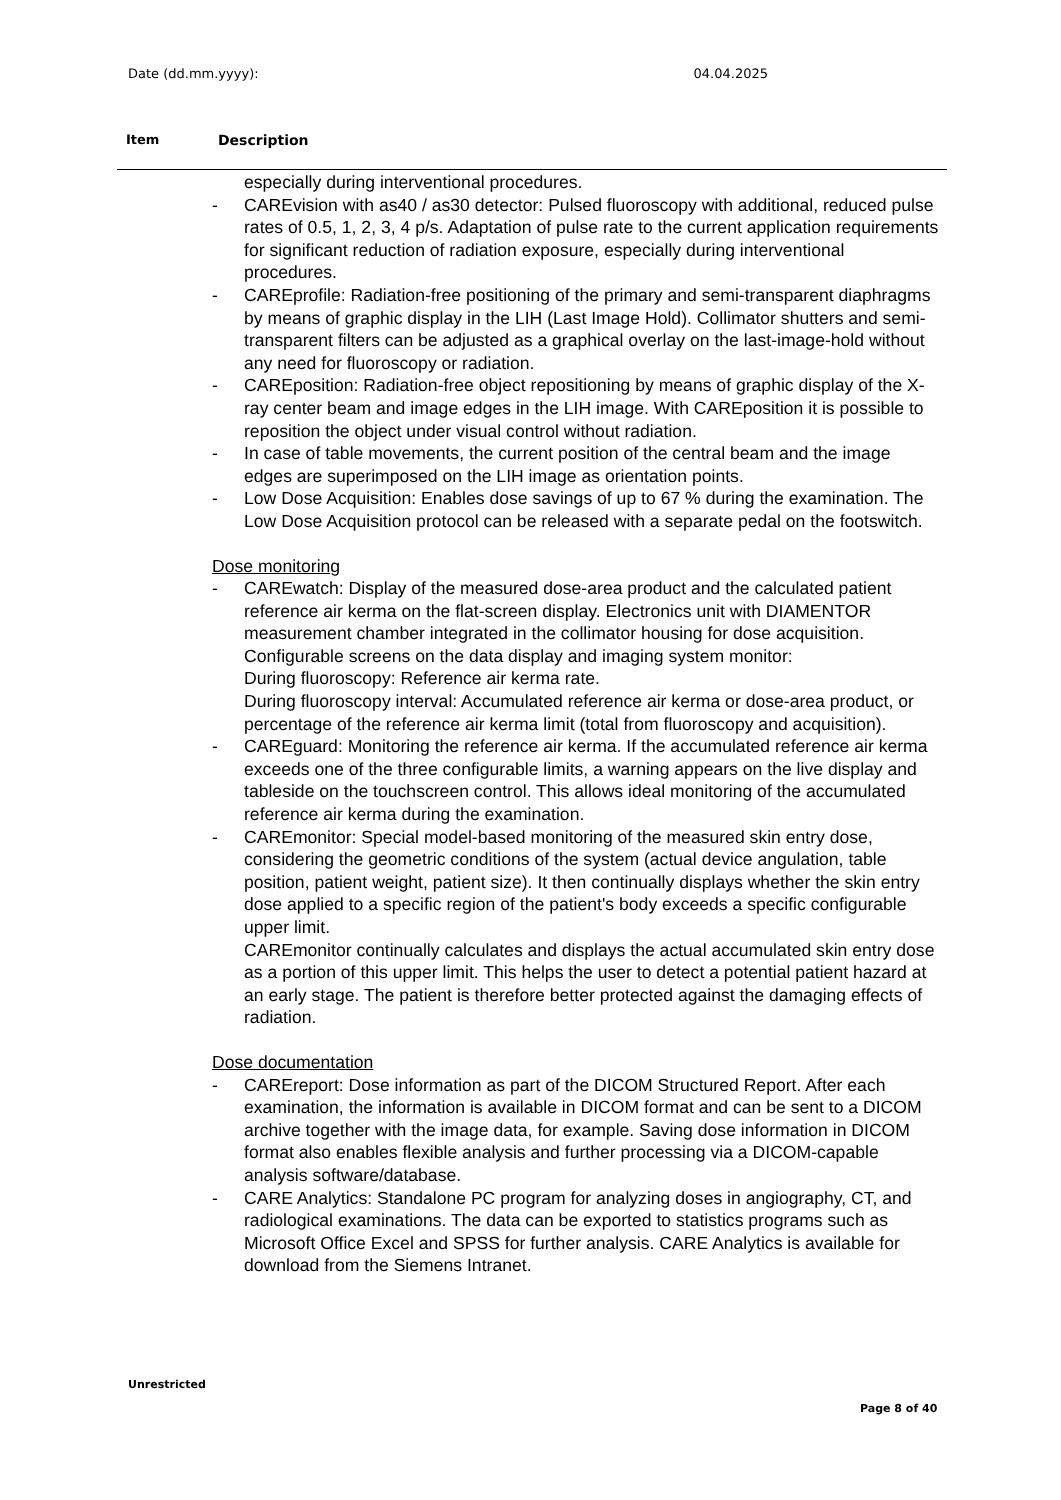Date (dd.mm.yyyy): 04.04.2025
Item Description
especially during interventional procedures.
- CAREvision with as40 / as30 detector: Pulsed fluoroscopy with additional, reduced pulse rates of 0.5, 1, 2, 3, 4 p/s. Adaptation of pulse rate to the current application requirements for significant reduction of radiation exposure, especially during interventional procedures.
- CAREprofile: Radiation-free positioning of the primary and semi-transparent diaphragms by means of graphic display in the LIH (Last Image Hold). Collimator shutters and semi-transparent filters can be adjusted as a graphical overlay on the last-image-hold without any need for fluoroscopy or radiation.
- CAREposition: Radiation-free object repositioning by means of graphic display of the X-ray center beam and image edges in the LIH image. With CAREposition it is possible to reposition the object under visual control without radiation.
- In case of table movements, the current position of the central beam and the image edges are superimposed on the LIH image as orientation points.
- Low Dose Acquisition: Enables dose savings of up to 67 % during the examination. The Low Dose Acquisition protocol can be released with a separate pedal on the footswitch.
Dose monitoring
- CAREwatch: Display of the measured dose-area product and the calculated patient reference air kerma on the flat-screen display. Electronics unit with DIAMENTOR measurement chamber integrated in the collimator housing for dose acquisition.
Configurable screens on the data display and imaging system monitor:
During fluoroscopy: Reference air kerma rate.
During fluoroscopy interval: Accumulated reference air kerma or dose-area product, or percentage of the reference air kerma limit (total from fluoroscopy and acquisition).
- CAREguard: Monitoring the reference air kerma. If the accumulated reference air kerma exceeds one of the three configurable limits, a warning appears on the live display and tableside on the touchscreen control. This allows ideal monitoring of the accumulated reference air kerma during the examination.
- CAREmonitor: Special model-based monitoring of the measured skin entry dose, considering the geometric conditions of the system (actual device angulation, table position, patient weight, patient size). It then continually displays whether the skin entry dose applied to a specific region of the patient's body exceeds a specific configurable upper limit.
CAREmonitor continually calculates and displays the actual accumulated skin entry dose as a portion of this upper limit. This helps the user to detect a potential patient hazard at an early stage. The patient is therefore better protected against the damaging effects of radiation.
Dose documentation
- CAREreport: Dose information as part of the DICOM Structured Report. After each examination, the information is available in DICOM format and can be sent to a DICOM archive together with the image data, for example. Saving dose information in DICOM format also enables flexible analysis and further processing via a DICOM-capable analysis software/database.
- CARE Analytics: Standalone PC program for analyzing doses in angiography, CT, and radiological examinations. The data can be exported to statistics programs such as Microsoft Office Excel and SPSS for further analysis. CARE Analytics is available for download from the Siemens Intranet.
Unrestricted
Page 8 of 40